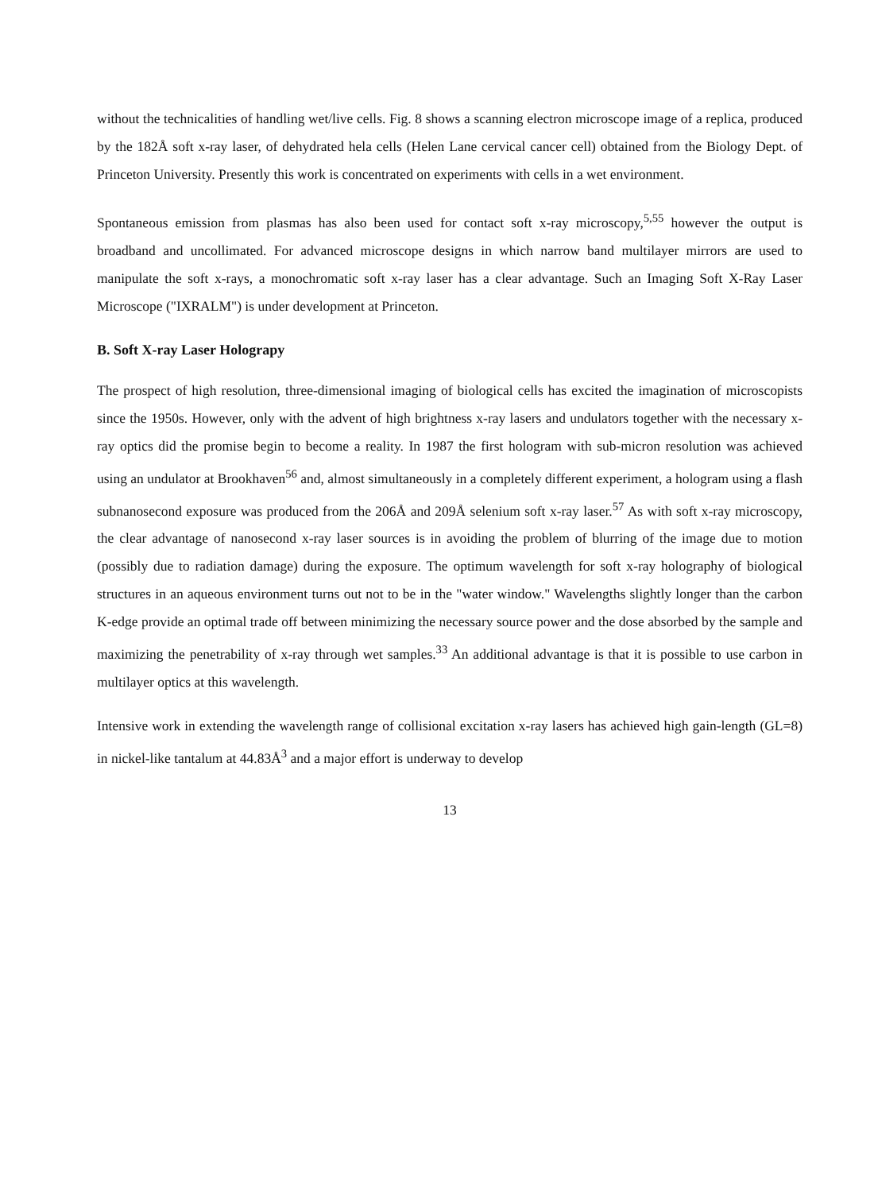without the technicalities of handling wet/live cells. Fig. 8 shows a scanning electron microscope image of a replica, produced by the 182Å soft x-ray laser, of dehydrated hela cells (Helen Lane cervical cancer cell) obtained from the Biology Dept. of Princeton University. Presently this work is concentrated on experiments with cells in a wet environment.
Spontaneous emission from plasmas has also been used for contact soft x-ray microscopy,<sup>5,55</sup> however the output is broadband and uncollimated. For advanced microscope designs in which narrow band multilayer mirrors are used to manipulate the soft x-rays, a monochromatic soft x-ray laser has a clear advantage. Such an Imaging Soft X-Ray Laser Microscope ("IXRALM") is under development at Princeton.
B. Soft X-ray Laser Holograpy
The prospect of high resolution, three-dimensional imaging of biological cells has excited the imagination of microscopists since the 1950s. However, only with the advent of high brightness x-ray lasers and undulators together with the necessary x-ray optics did the promise begin to become a reality. In 1987 the first hologram with sub-micron resolution was achieved using an undulator at Brookhaven<sup>56</sup> and, almost simultaneously in a completely different experiment, a hologram using a flash subnanosecond exposure was produced from the 206Å and 209Å selenium soft x-ray laser.<sup>57</sup> As with soft x-ray microscopy, the clear advantage of nanosecond x-ray laser sources is in avoiding the problem of blurring of the image due to motion (possibly due to radiation damage) during the exposure. The optimum wavelength for soft x-ray holography of biological structures in an aqueous environment turns out not to be in the "water window." Wavelengths slightly longer than the carbon K-edge provide an optimal trade off between minimizing the necessary source power and the dose absorbed by the sample and maximizing the penetrability of x-ray through wet samples.<sup>33</sup> An additional advantage is that it is possible to use carbon in multilayer optics at this wavelength.
Intensive work in extending the wavelength range of collisional excitation x-ray lasers has achieved high gain-length (GL=8) in nickel-like tantalum at 44.83Å<sup>3</sup> and a major effort is underway to develop
13